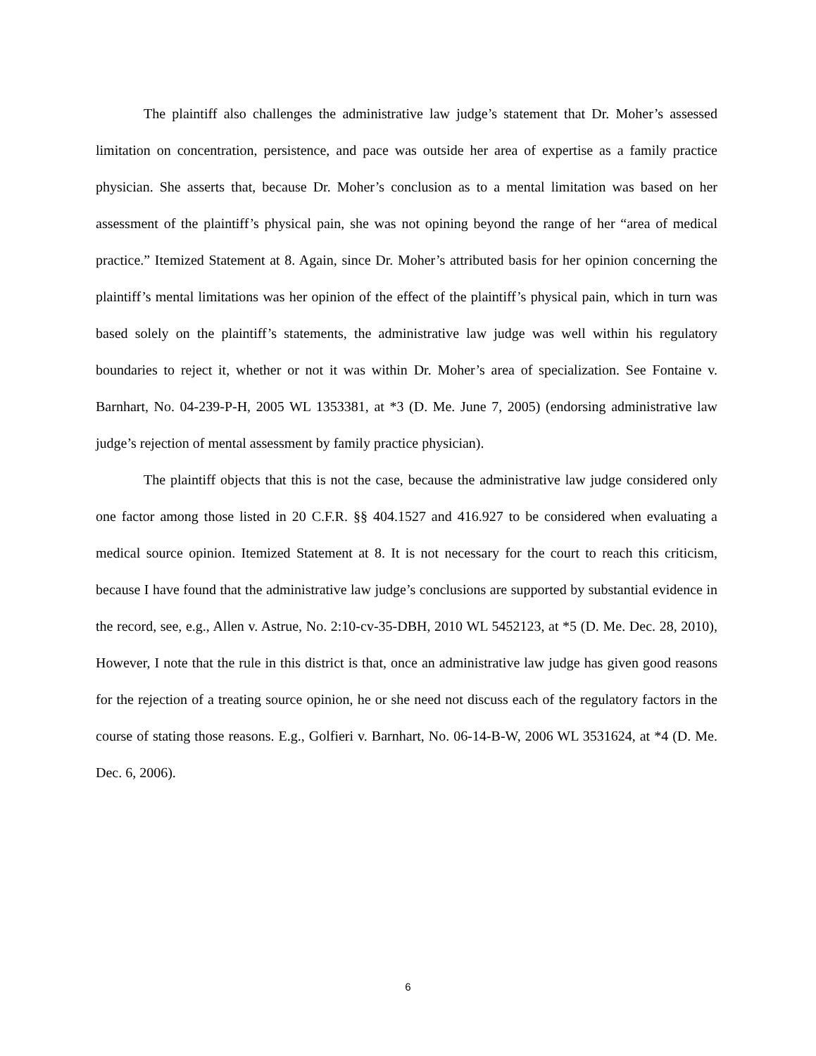The plaintiff also challenges the administrative law judge’s statement that Dr. Moher’s assessed limitation on concentration, persistence, and pace was outside her area of expertise as a family practice physician. She asserts that, because Dr. Moher’s conclusion as to a mental limitation was based on her assessment of the plaintiff’s physical pain, she was not opining beyond the range of her “area of medical practice.” Itemized Statement at 8. Again, since Dr. Moher’s attributed basis for her opinion concerning the plaintiff’s mental limitations was her opinion of the effect of the plaintiff’s physical pain, which in turn was based solely on the plaintiff’s statements, the administrative law judge was well within his regulatory boundaries to reject it, whether or not it was within Dr. Moher’s area of specialization. See Fontaine v. Barnhart, No. 04-239-P-H, 2005 WL 1353381, at *3 (D. Me. June 7, 2005) (endorsing administrative law judge’s rejection of mental assessment by family practice physician).
The plaintiff objects that this is not the case, because the administrative law judge considered only one factor among those listed in 20 C.F.R. §§ 404.1527 and 416.927 to be considered when evaluating a medical source opinion. Itemized Statement at 8. It is not necessary for the court to reach this criticism, because I have found that the administrative law judge’s conclusions are supported by substantial evidence in the record, see, e.g., Allen v. Astrue, No. 2:10-cv-35-DBH, 2010 WL 5452123, at *5 (D. Me. Dec. 28, 2010), However, I note that the rule in this district is that, once an administrative law judge has given good reasons for the rejection of a treating source opinion, he or she need not discuss each of the regulatory factors in the course of stating those reasons. E.g., Golfieri v. Barnhart, No. 06-14-B-W, 2006 WL 3531624, at *4 (D. Me. Dec. 6, 2006).
6